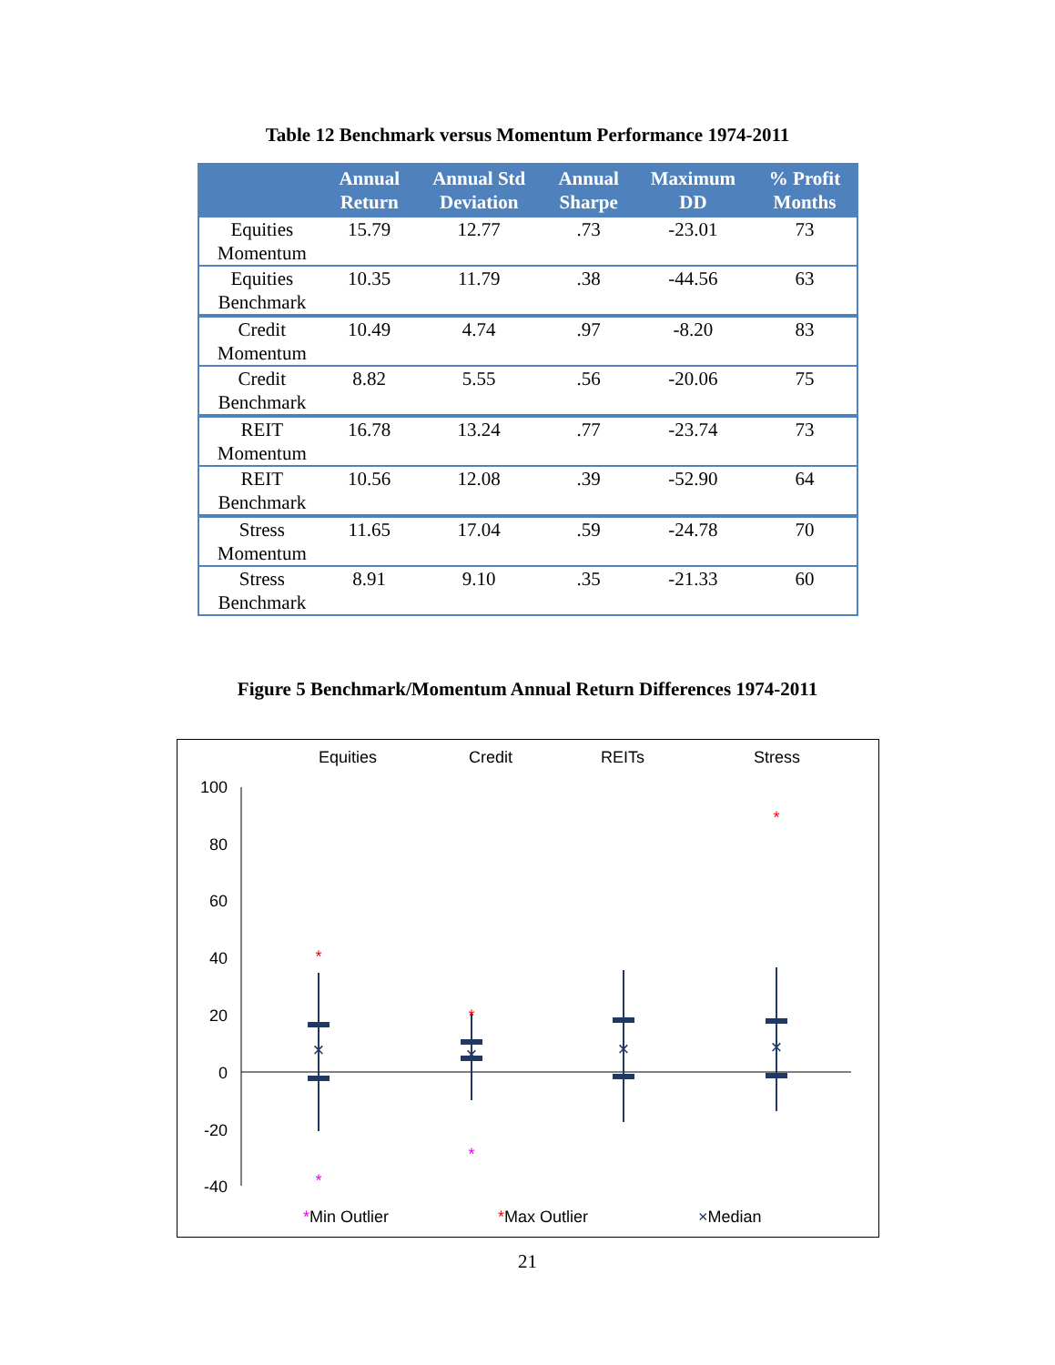Table 12 Benchmark versus Momentum Performance 1974-2011
| | Annual Return | Annual Std Deviation | Annual Sharpe | Maximum DD | % Profit Months |
| --- | --- | --- | --- | --- | --- |
| Equities Momentum | 15.79 | 12.77 | .73 | -23.01 | 73 |
| Equities Benchmark | 10.35 | 11.79 | .38 | -44.56 | 63 |
| Credit Momentum | 10.49 | 4.74 | .97 | -8.20 | 83 |
| Credit Benchmark | 8.82 | 5.55 | .56 | -20.06 | 75 |
| REIT Momentum | 16.78 | 13.24 | .77 | -23.74 | 73 |
| REIT Benchmark | 10.56 | 12.08 | .39 | -52.90 | 64 |
| Stress Momentum | 11.65 | 17.04 | .59 | -24.78 | 70 |
| Stress Benchmark | 8.91 | 9.10 | .35 | -21.33 | 60 |
Figure 5 Benchmark/Momentum Annual Return Differences 1974-2011
Equities
Credit
REITs
Stress
100
80
60
40
20
0
-20
-40
×
×
×
×
*
*
*
*
*
*Min Outlier
*Max Outlier
×Median
21